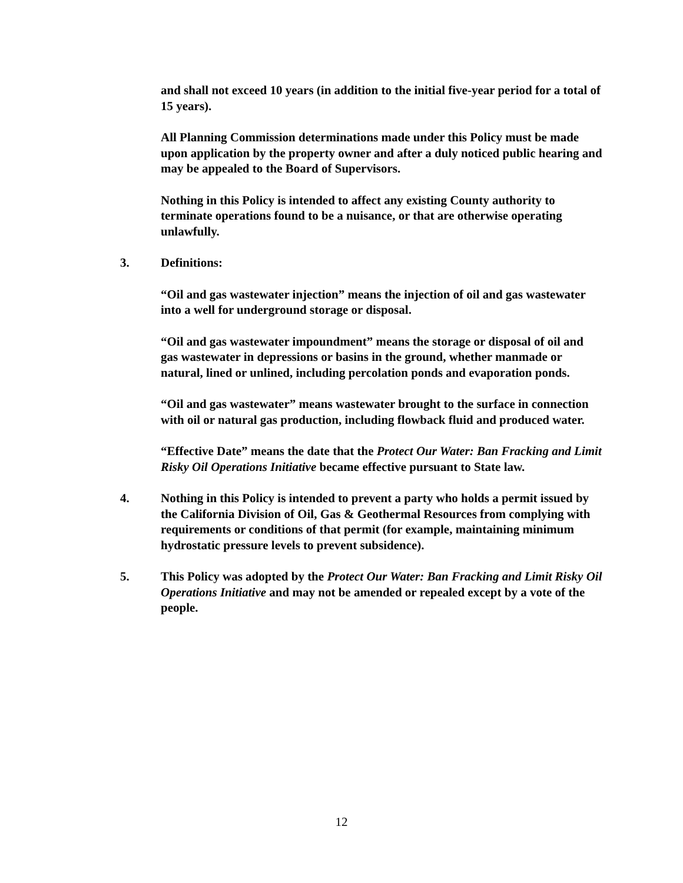and shall not exceed 10 years (in addition to the initial five-year period for a total of 15 years).
All Planning Commission determinations made under this Policy must be made upon application by the property owner and after a duly noticed public hearing and may be appealed to the Board of Supervisors.
Nothing in this Policy is intended to affect any existing County authority to terminate operations found to be a nuisance, or that are otherwise operating unlawfully.
3. Definitions:
“Oil and gas wastewater injection” means the injection of oil and gas wastewater into a well for underground storage or disposal.
“Oil and gas wastewater impoundment” means the storage or disposal of oil and gas wastewater in depressions or basins in the ground, whether manmade or natural, lined or unlined, including percolation ponds and evaporation ponds.
“Oil and gas wastewater” means wastewater brought to the surface in connection with oil or natural gas production, including flowback fluid and produced water.
“Effective Date” means the date that the Protect Our Water: Ban Fracking and Limit Risky Oil Operations Initiative became effective pursuant to State law.
4. Nothing in this Policy is intended to prevent a party who holds a permit issued by the California Division of Oil, Gas & Geothermal Resources from complying with requirements or conditions of that permit (for example, maintaining minimum hydrostatic pressure levels to prevent subsidence).
5. This Policy was adopted by the Protect Our Water: Ban Fracking and Limit Risky Oil Operations Initiative and may not be amended or repealed except by a vote of the people.
12